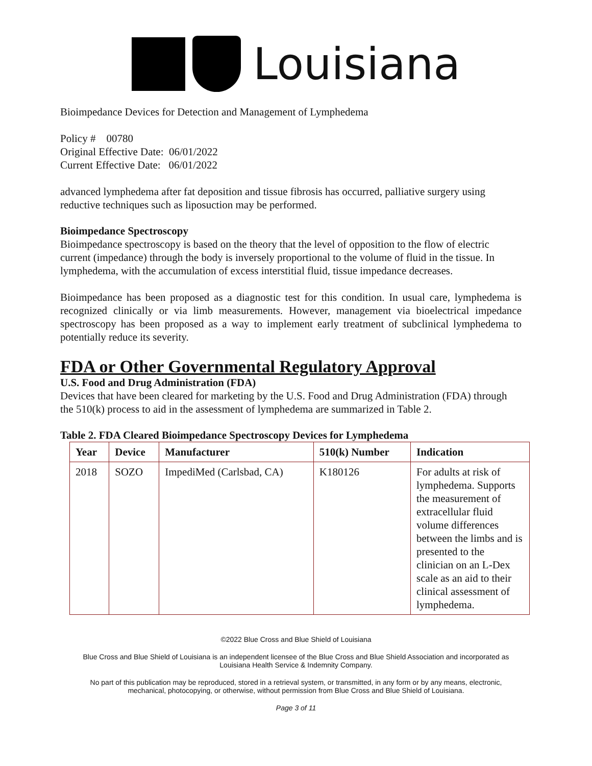Louisiana
Bioimpedance Devices for Detection and Management of Lymphedema
Policy # 00780
Original Effective Date: 06/01/2022
Current Effective Date: 06/01/2022
advanced lymphedema after fat deposition and tissue fibrosis has occurred, palliative surgery using reductive techniques such as liposuction may be performed.
Bioimpedance Spectroscopy
Bioimpedance spectroscopy is based on the theory that the level of opposition to the flow of electric current (impedance) through the body is inversely proportional to the volume of fluid in the tissue. In lymphedema, with the accumulation of excess interstitial fluid, tissue impedance decreases.
Bioimpedance has been proposed as a diagnostic test for this condition. In usual care, lymphedema is recognized clinically or via limb measurements. However, management via bioelectrical impedance spectroscopy has been proposed as a way to implement early treatment of subclinical lymphedema to potentially reduce its severity.
FDA or Other Governmental Regulatory Approval
U.S. Food and Drug Administration (FDA)
Devices that have been cleared for marketing by the U.S. Food and Drug Administration (FDA) through the 510(k) process to aid in the assessment of lymphedema are summarized in Table 2.
Table 2. FDA Cleared Bioimpedance Spectroscopy Devices for Lymphedema
| Year | Device | Manufacturer | 510(k) Number | Indication |
| --- | --- | --- | --- | --- |
| 2018 | SOZO | ImpediMed (Carlsbad, CA) | K180126 | For adults at risk of lymphedema. Supports the measurement of extracellular fluid volume differences between the limbs and is presented to the clinician on an L-Dex scale as an aid to their clinical assessment of lymphedema. |
©2022 Blue Cross and Blue Shield of Louisiana
Blue Cross and Blue Shield of Louisiana is an independent licensee of the Blue Cross and Blue Shield Association and incorporated as Louisiana Health Service & Indemnity Company.
No part of this publication may be reproduced, stored in a retrieval system, or transmitted, in any form or by any means, electronic, mechanical, photocopying, or otherwise, without permission from Blue Cross and Blue Shield of Louisiana.
Page 3 of 11